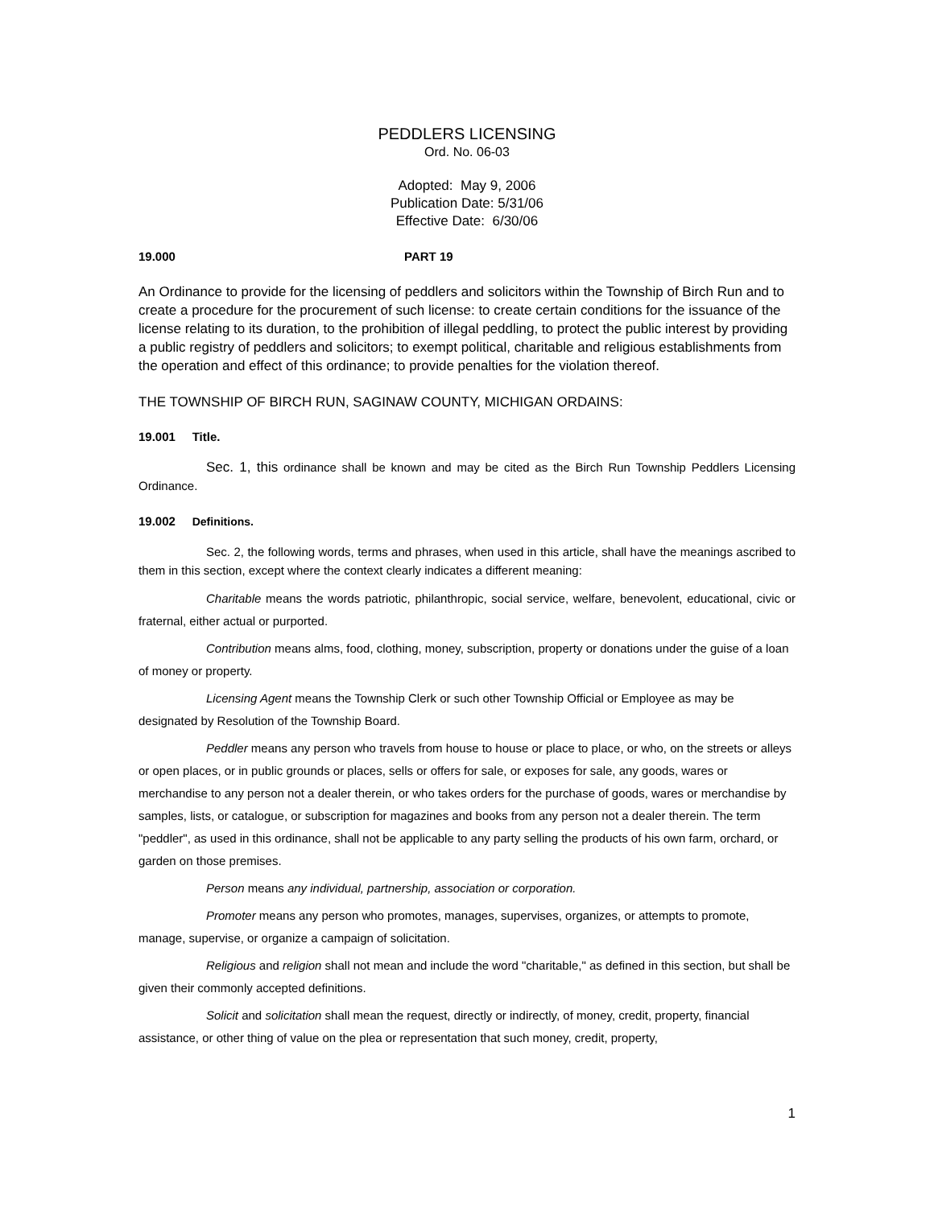PEDDLERS LICENSING
Ord. No. 06-03
Adopted: May 9, 2006
Publication Date: 5/31/06
Effective Date: 6/30/06
19.000 PART 19
An Ordinance to provide for the licensing of peddlers and solicitors within the Township of Birch Run and to create a procedure for the procurement of such license: to create certain conditions for the issuance of the license relating to its duration, to the prohibition of illegal peddling, to protect the public interest by providing a public registry of peddlers and solicitors; to exempt political, charitable and religious establishments from the operation and effect of this ordinance; to provide penalties for the violation thereof.
THE TOWNSHIP OF BIRCH RUN, SAGINAW COUNTY, MICHIGAN ORDAINS:
19.001 Title.
Sec. 1, this ordinance shall be known and may be cited as the Birch Run Township Peddlers Licensing Ordinance.
19.002 Definitions.
Sec. 2, the following words, terms and phrases, when used in this article, shall have the meanings ascribed to them in this section, except where the context clearly indicates a different meaning:
Charitable means the words patriotic, philanthropic, social service, welfare, benevolent, educational, civic or fraternal, either actual or purported.
Contribution means alms, food, clothing, money, subscription, property or donations under the guise of a loan of money or property.
Licensing Agent means the Township Clerk or such other Township Official or Employee as may be designated by Resolution of the Township Board.
Peddler means any person who travels from house to house or place to place, or who, on the streets or alleys or open places, or in public grounds or places, sells or offers for sale, or exposes for sale, any goods, wares or merchandise to any person not a dealer therein, or who takes orders for the purchase of goods, wares or merchandise by samples, lists, or catalogue, or subscription for magazines and books from any person not a dealer therein. The term "peddler", as used in this ordinance, shall not be applicable to any party selling the products of his own farm, orchard, or garden on those premises.
Person means any individual, partnership, association or corporation.
Promoter means any person who promotes, manages, supervises, organizes, or attempts to promote, manage, supervise, or organize a campaign of solicitation.
Religious and religion shall not mean and include the word "charitable," as defined in this section, but shall be given their commonly accepted definitions.
Solicit and solicitation shall mean the request, directly or indirectly, of money, credit, property, financial assistance, or other thing of value on the plea or representation that such money, credit, property,
1